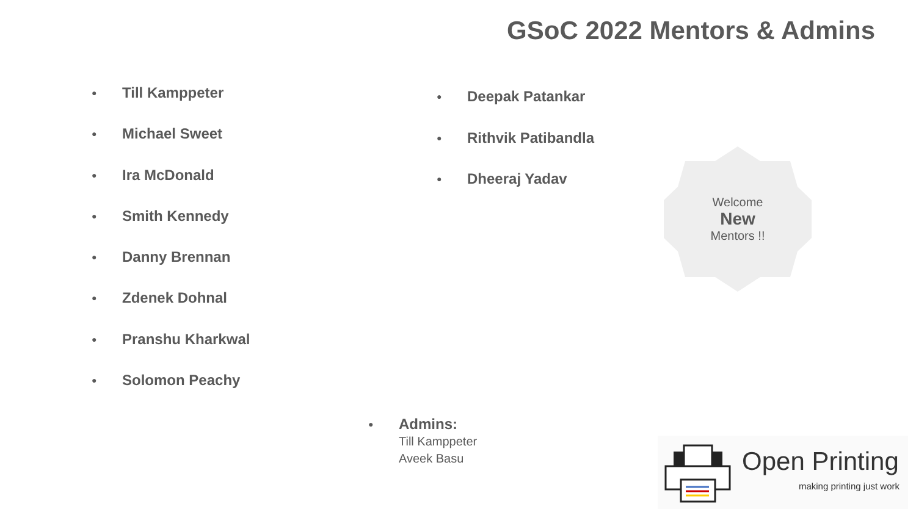GSoC 2022 Mentors & Admins
● Till Kamppeter
● Michael Sweet
● Ira McDonald
● Smith Kennedy
● Danny Brennan
● Zdenek Dohnal
● Pranshu Kharkwal
● Solomon Peachy
● Deepak Patankar
● Rithvik Patibandla
● Dheeraj Yadav
Welcome
New
Mentors !!
● Admins:
Till Kamppeter
Aveek Basu
Open Printing
making printing just work